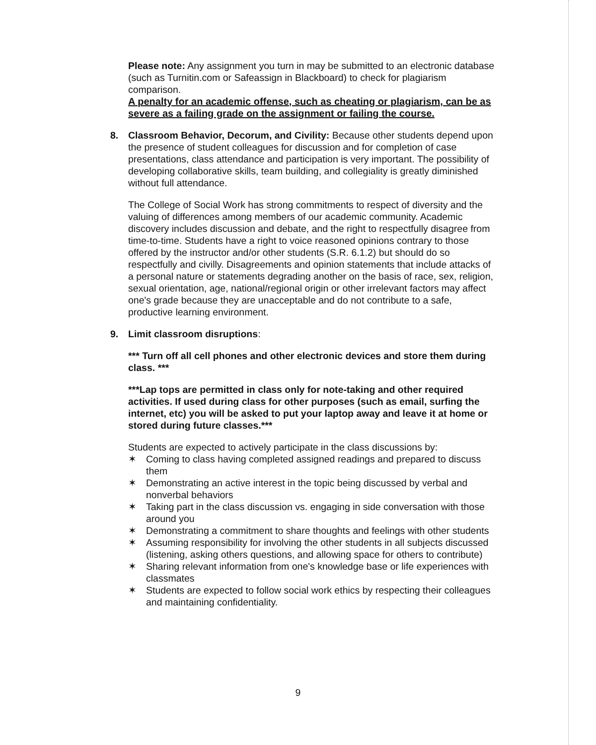Please note: Any assignment you turn in may be submitted to an electronic database (such as Turnitin.com or Safeassign in Blackboard) to check for plagiarism comparison.
A penalty for an academic offense, such as cheating or plagiarism, can be as severe as a failing grade on the assignment or failing the course.
8. Classroom Behavior, Decorum, and Civility: Because other students depend upon the presence of student colleagues for discussion and for completion of case presentations, class attendance and participation is very important. The possibility of developing collaborative skills, team building, and collegiality is greatly diminished without full attendance.
The College of Social Work has strong commitments to respect of diversity and the valuing of differences among members of our academic community. Academic discovery includes discussion and debate, and the right to respectfully disagree from time-to-time. Students have a right to voice reasoned opinions contrary to those offered by the instructor and/or other students (S.R. 6.1.2) but should do so respectfully and civilly. Disagreements and opinion statements that include attacks of a personal nature or statements degrading another on the basis of race, sex, religion, sexual orientation, age, national/regional origin or other irrelevant factors may affect one's grade because they are unacceptable and do not contribute to a safe, productive learning environment.
9. Limit classroom disruptions:
*** Turn off all cell phones and other electronic devices and store them during class. ***
***Lap tops are permitted in class only for note-taking and other required activities. If used during class for other purposes (such as email, surfing the internet, etc) you will be asked to put your laptop away and leave it at home or stored during future classes.***
Students are expected to actively participate in the class discussions by:
✶ Coming to class having completed assigned readings and prepared to discuss them
✶ Demonstrating an active interest in the topic being discussed by verbal and nonverbal behaviors
✶ Taking part in the class discussion vs. engaging in side conversation with those around you
✶ Demonstrating a commitment to share thoughts and feelings with other students
✶ Assuming responsibility for involving the other students in all subjects discussed (listening, asking others questions, and allowing space for others to contribute)
✶ Sharing relevant information from one's knowledge base or life experiences with classmates
✶ Students are expected to follow social work ethics by respecting their colleagues and maintaining confidentiality.
9